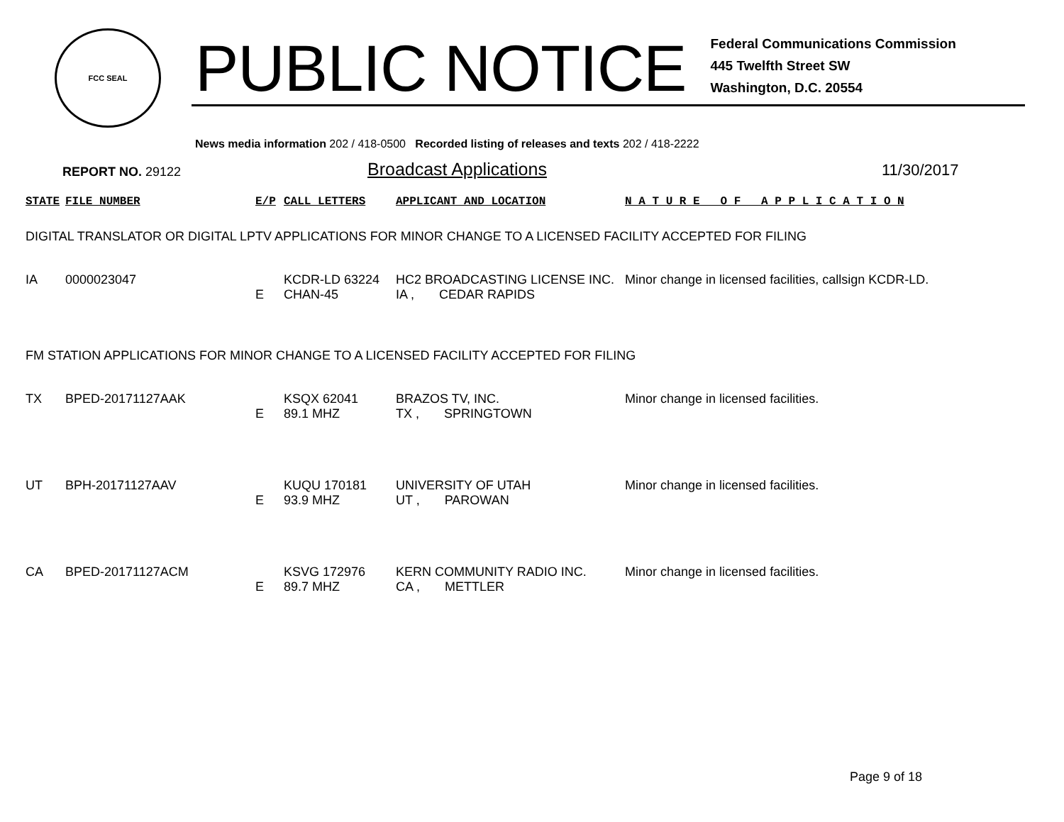FCC SEAL
PUBLIC NOTICE
Federal Communications Commission
445 Twelfth Street SW
Washington, D.C. 20554
News media information 202 / 418-0500 Recorded listing of releases and texts 202 / 418-2222
REPORT NO. 29122
Broadcast Applications
11/30/2017
| STATE | FILE NUMBER | E/P | CALL LETTERS | APPLICANT AND LOCATION | N A T U R E O F A P P L I C A T I O N |
| --- | --- | --- | --- | --- | --- |
| DIGITAL TRANSLATOR OR DIGITAL LPTV APPLICATIONS FOR MINOR CHANGE TO A LICENSED FACILITY ACCEPTED FOR FILING | | | | | |
| IA | 0000023047 | E | KCDR-LD 63224 CHAN-45 | HC2 BROADCASTING LICENSE INC. IA , CEDAR RAPIDS | Minor change in licensed facilities, callsign KCDR-LD. |
| FM STATION APPLICATIONS FOR MINOR CHANGE TO A LICENSED FACILITY ACCEPTED FOR FILING | | | | | |
| TX | BPED-20171127AAK | E | KSQX 62041 89.1 MHZ | BRAZOS TV, INC. TX , SPRINGTOWN | Minor change in licensed facilities. |
| UT | BPH-20171127AAV | E | KUQU 170181 93.9 MHZ | UNIVERSITY OF UTAH UT , PAROWAN | Minor change in licensed facilities. |
| CA | BPED-20171127ACM | E | KSVG 172976 89.7 MHZ | KERN COMMUNITY RADIO INC. CA , METTLER | Minor change in licensed facilities. |
Page 9 of 18